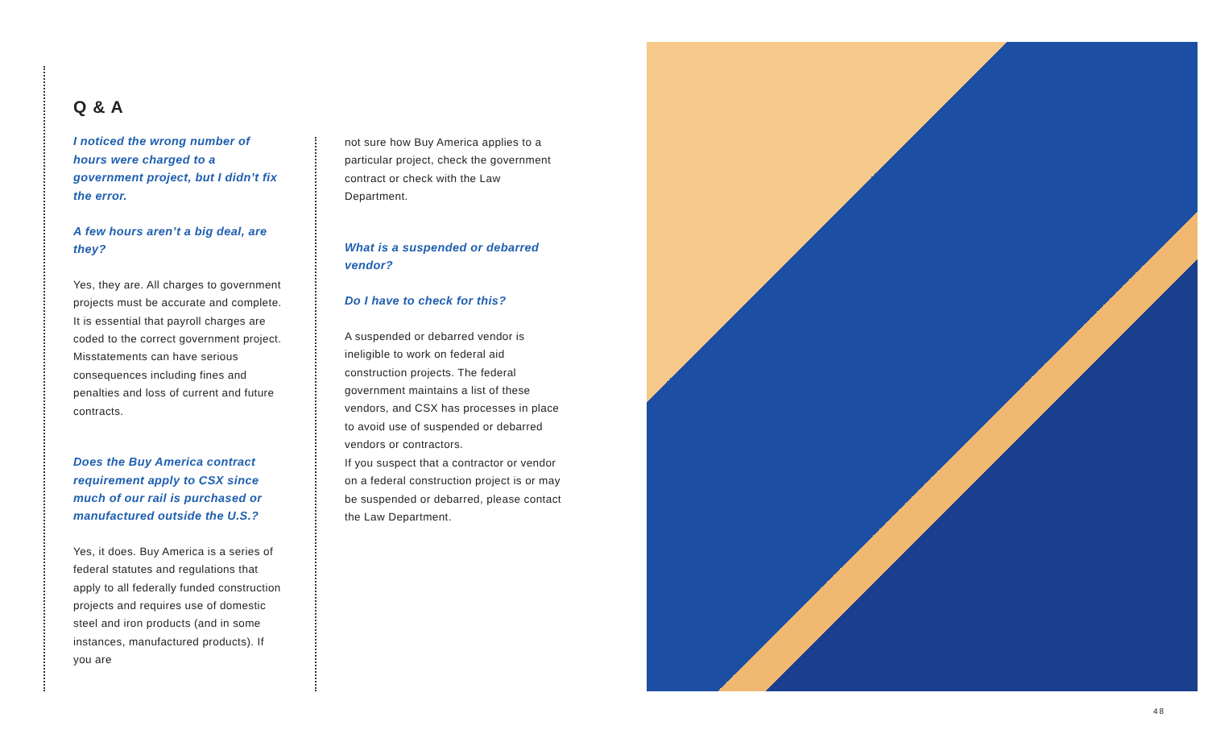Q & A
I noticed the wrong number of hours were charged to a government project, but I didn’t fix the error.
A few hours aren’t a big deal, are they?
Yes, they are. All charges to government projects must be accurate and complete. It is essential that payroll charges are coded to the correct government project. Misstatements can have serious consequences including fines and penalties and loss of current and future contracts.
Does the Buy America contract requirement apply to CSX since much of our rail is purchased or manufactured outside the U.S.?
Yes, it does. Buy America is a series of federal statutes and regulations that apply to all federally funded construction projects and requires use of domestic steel and iron products (and in some instances, manufactured products). If you are
not sure how Buy America applies to a particular project, check the government contract or check with the Law Department.
What is a suspended or debarred vendor?
Do I have to check for this?
A suspended or debarred vendor is ineligible to work on federal aid construction projects. The federal government maintains a list of these vendors, and CSX has processes in place to avoid use of suspended or debarred vendors or contractors.
If you suspect that a contractor or vendor on a federal construction project is or may be suspended or debarred, please contact the Law Department.
48